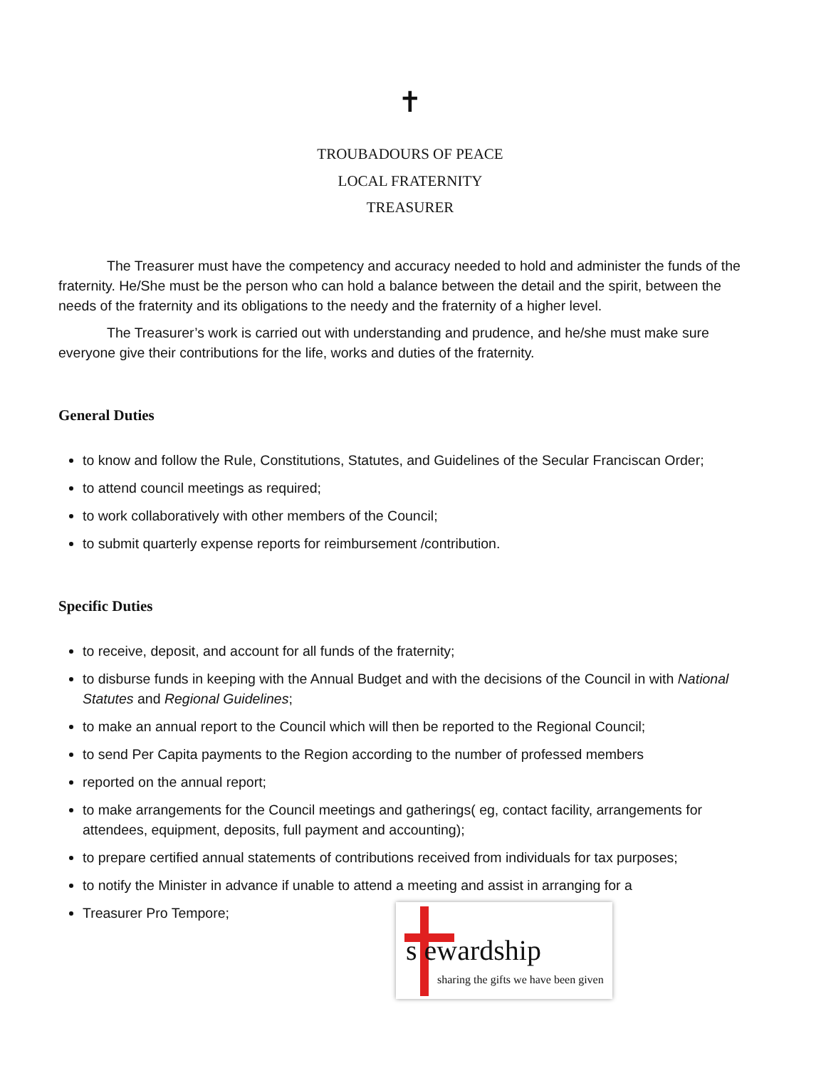✝
TROUBADOURS OF PEACE
LOCAL FRATERNITY
TREASURER
The Treasurer must have the competency and accuracy needed to hold and administer the funds of the fraternity. He/She must be the person who can hold a balance between the detail and the spirit, between the needs of the fraternity and its obligations to the needy and the fraternity of a higher level.
The Treasurer’s work is carried out with understanding and prudence, and he/she must make sure everyone give their contributions for the life, works and duties of the fraternity.
General Duties
to know and follow the Rule, Constitutions, Statutes, and Guidelines of the Secular Franciscan Order;
to attend council meetings as required;
to work collaboratively with other members of the Council;
to submit quarterly expense reports for reimbursement /contribution.
Specific Duties
to receive, deposit, and account for all funds of the fraternity;
to disburse funds in keeping with the Annual Budget and with the decisions of the Council in with National Statutes and Regional Guidelines;
to make an annual report to the Council which will then be reported to the Regional Council;
to send Per Capita payments to the Region according to the number of professed members
reported on the annual report;
to make arrangements for the Council meetings and gatherings( eg, contact facility, arrangements for attendees, equipment, deposits, full payment and accounting);
to prepare certified annual statements of contributions received from individuals for tax purposes;
to notify the Minister in advance if unable to attend a meeting and assist in arranging for a
Treasurer Pro Tempore;
s ewardship
sharing the gifts we have been given